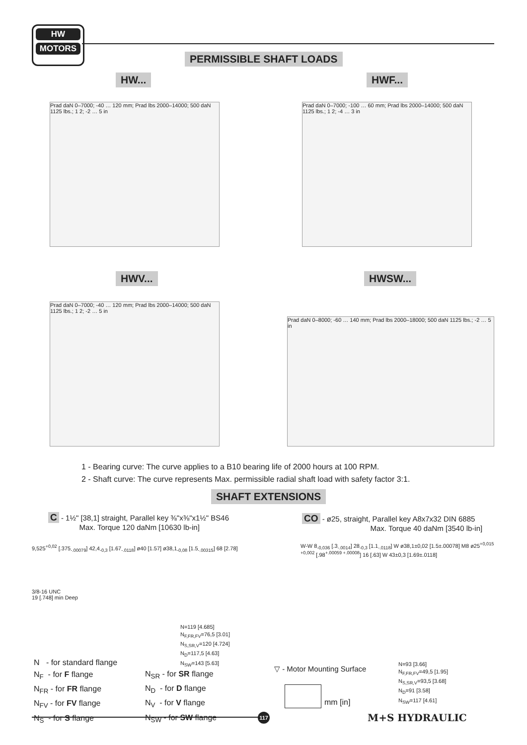HW
MOTORS
PERMISSIBLE SHAFT LOADS
HW... HWF...
HWV... HWSW...
Prad daN 0–7000; -40 … 120 mm; Prad lbs 2000–14000; 500 daN 1125 lbs.; 1 2; -2 … 5 in
Prad daN 0–7000; -100 … 60 mm; Prad lbs 2000–14000; 500 daN 1125 lbs.; 1 2; -4 … 3 in
Prad daN 0–7000; -40 … 120 mm; Prad lbs 2000–14000; 500 daN 1125 lbs.; 1 2; -2 … 5 in
Prad daN 0–8000; -60 … 140 mm; Prad lbs 2000–18000; 500 daN 1125 lbs.; -2 … 5 in
1 - Bearing curve: The curve applies to a B10 bearing life of 2000 hours at 100 RPM.
2 - Shaft curve: The curve represents Max. permissible radial shaft load with safety factor 3:1.
SHAFT EXTENSIONS
C - 1½" [38,1] straight, Parallel key ⅜"x⅜"x1½" BS46
Max. Torque 120 daNm [10630 lb-in]
CO - ø25, straight, Parallel key A8x7x32 DIN 6885
Max. Torque 40 daNm [3540 lb-in]
9,525<sup>+0,02</sup> [.375<sub>-.00079</sub>] 42,4<sub>-0,3</sub> [1.67<sub>-.0118</sub>] ø40 [1.57] ø38,1<sub>-0,08</sub> [1.5<sub>-.00315</sub>] 68 [2.78]
3/8-16 UNC
19 [.748] min Deep
N=119 [4.685]
N<sub>F,FR,FV</sub>=76,5 [3.01]
N<sub>S,SR,V</sub>=120 [4.724]
N<sub>D</sub>=117,5 [4.63]
N<sub>SW</sub>=143 [5.63]
W-W 8<sub>-0,036</sub> [.3<sub>-.0014</sub>] 28<sub>-0,3</sub> [1.1<sub>-.0118</sub>] W ø38,1±0,02 [1.5±.00078] M8 ø25<sup>+0,015 +0,002</sup> [.98<sup>+.00059 +.00008</sup>] 16 [.63] W 43±0,3 [1.69±.0118]
N=93 [3.66]
N<sub>F,FR,FV</sub>=49,5 [1.95]
N<sub>S,SR,V</sub>=93,5 [3.68]
N<sub>D</sub>=91 [3.58]
N<sub>SW</sub>=117 [4.61]
N - for standard flange
N<sub>F</sub> - for F flange
N<sub>FR</sub> - for FR flange
N<sub>FV</sub> - for FV flange
N<sub>S</sub> - for S flange
N<sub>SR</sub> - for SR flange
N<sub>D</sub> - for D flange
N<sub>V</sub> - for V flange
N<sub>SW</sub> - for SW flange
▽ - Motor Mounting Surface
mm [in]
117 M+S HYDRAULIC